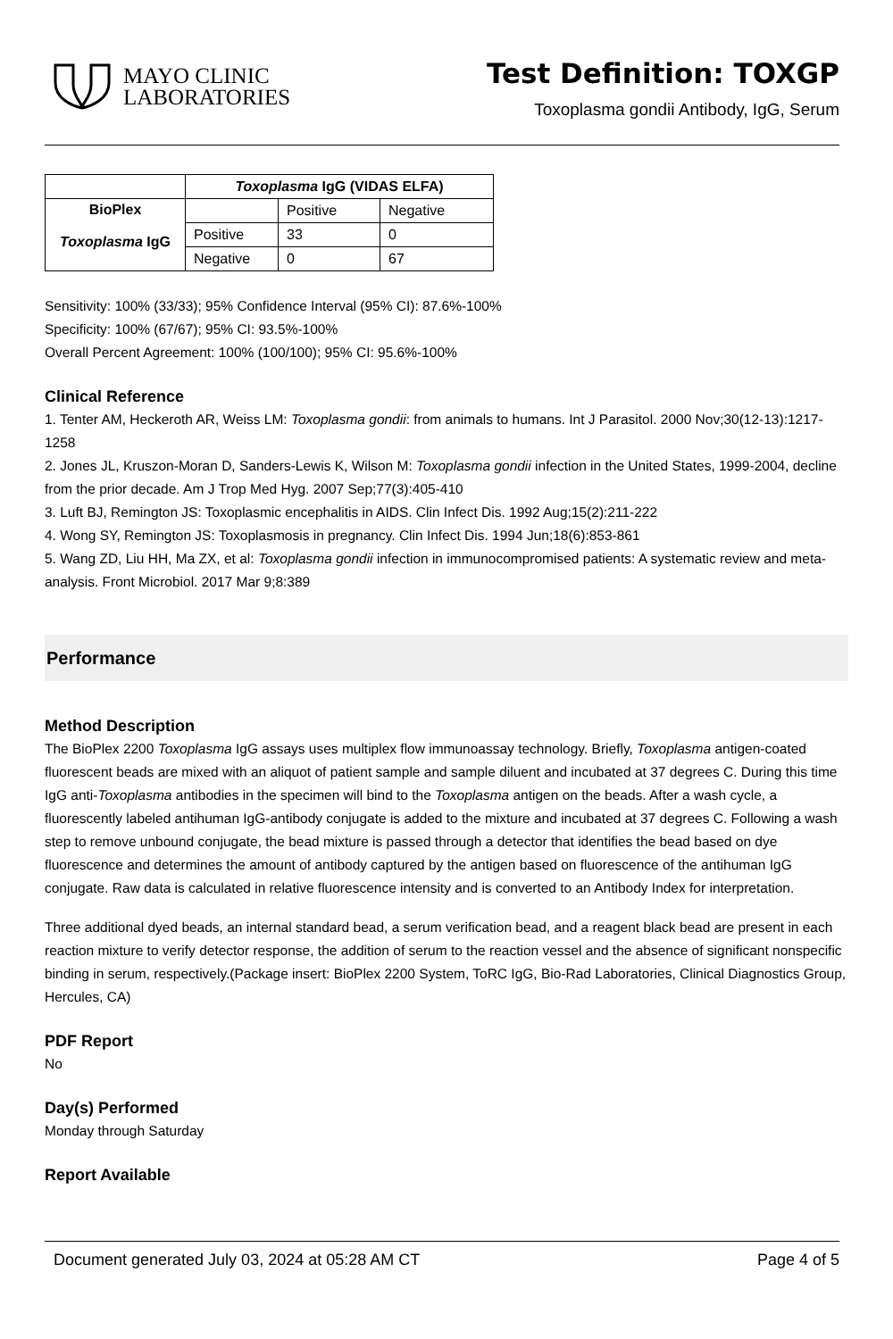MAYO CLINIC
LABORATORIES
Test Definition: TOXGP
Toxoplasma gondii Antibody, IgG, Serum
| | Toxoplasma IgG (VIDAS ELFA) | | |
| --- | --- | --- | --- |
| BioPlex Toxoplasma IgG | | Positive | Negative |
| | Positive | 33 | 0 |
| | Negative | 0 | 67 |
Sensitivity: 100% (33/33); 95% Confidence Interval (95% CI): 87.6%-100%
Specificity: 100% (67/67); 95% CI: 93.5%-100%
Overall Percent Agreement: 100% (100/100); 95% CI: 95.6%-100%
Clinical Reference
1. Tenter AM, Heckeroth AR, Weiss LM: Toxoplasma gondii: from animals to humans. Int J Parasitol. 2000 Nov;30(12-13):1217-1258
2. Jones JL, Kruszon-Moran D, Sanders-Lewis K, Wilson M: Toxoplasma gondii infection in the United States, 1999-2004, decline from the prior decade. Am J Trop Med Hyg. 2007 Sep;77(3):405-410
3. Luft BJ, Remington JS: Toxoplasmic encephalitis in AIDS. Clin Infect Dis. 1992 Aug;15(2):211-222
4. Wong SY, Remington JS: Toxoplasmosis in pregnancy. Clin Infect Dis. 1994 Jun;18(6):853-861
5. Wang ZD, Liu HH, Ma ZX, et al: Toxoplasma gondii infection in immunocompromised patients: A systematic review and meta-analysis. Front Microbiol. 2017 Mar 9;8:389
Performance
Method Description
The BioPlex 2200 Toxoplasma IgG assays uses multiplex flow immunoassay technology. Briefly, Toxoplasma antigen-coated fluorescent beads are mixed with an aliquot of patient sample and sample diluent and incubated at 37 degrees C. During this time IgG anti-Toxoplasma antibodies in the specimen will bind to the Toxoplasma antigen on the beads. After a wash cycle, a fluorescently labeled antihuman IgG-antibody conjugate is added to the mixture and incubated at 37 degrees C. Following a wash step to remove unbound conjugate, the bead mixture is passed through a detector that identifies the bead based on dye fluorescence and determines the amount of antibody captured by the antigen based on fluorescence of the antihuman IgG conjugate. Raw data is calculated in relative fluorescence intensity and is converted to an Antibody Index for interpretation.
Three additional dyed beads, an internal standard bead, a serum verification bead, and a reagent black bead are present in each reaction mixture to verify detector response, the addition of serum to the reaction vessel and the absence of significant nonspecific binding in serum, respectively.(Package insert: BioPlex 2200 System, ToRC IgG, Bio-Rad Laboratories, Clinical Diagnostics Group, Hercules, CA)
PDF Report
No
Day(s) Performed
Monday through Saturday
Report Available
Document generated July 03, 2024 at 05:28 AM CT Page 4 of 5